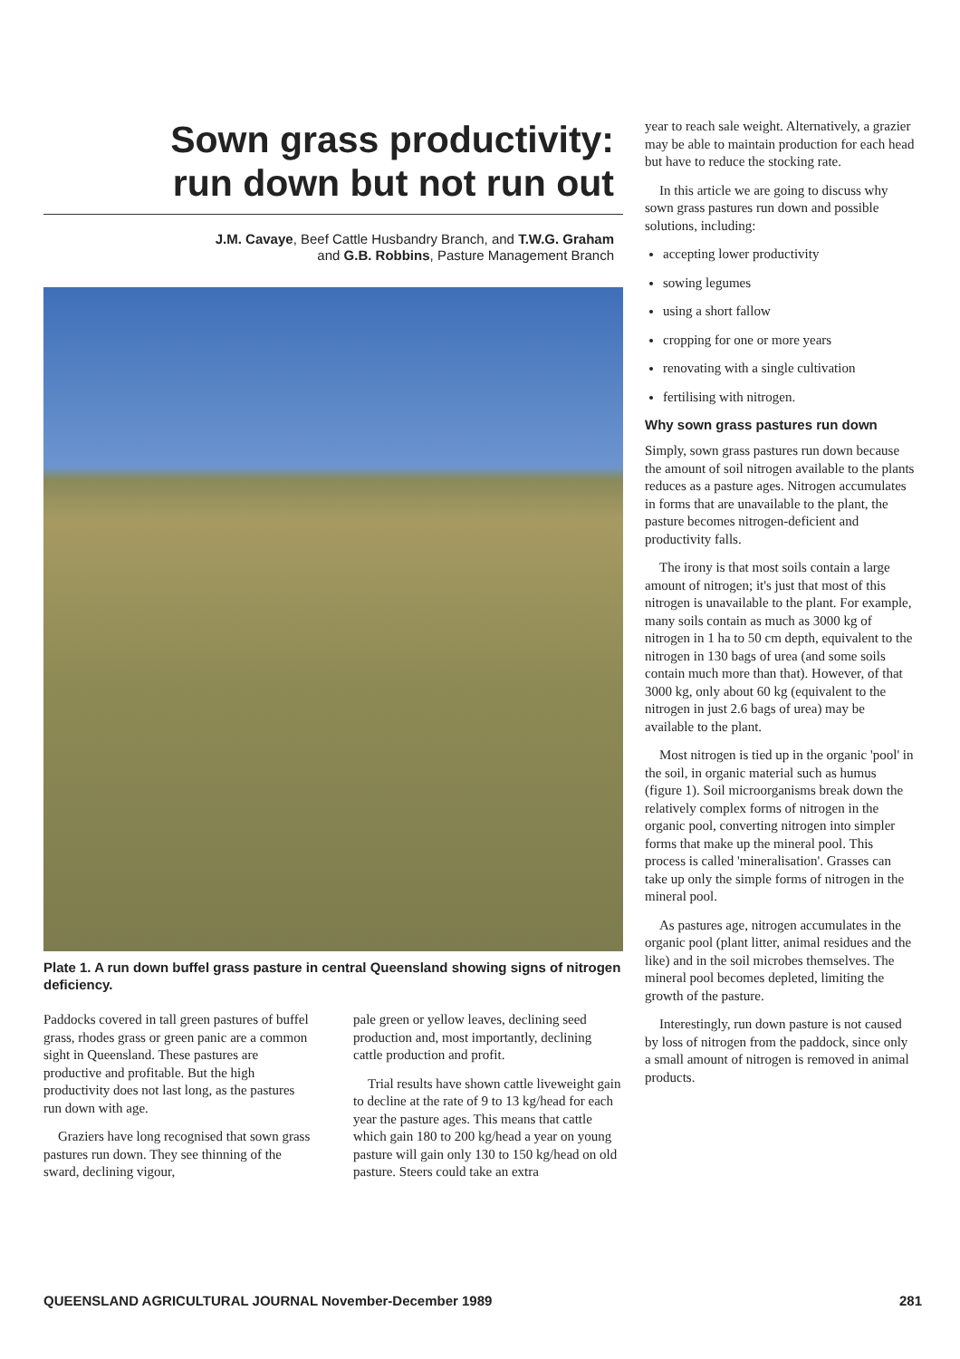Sown grass productivity:
run down but not run out
J.M. Cavaye, Beef Cattle Husbandry Branch, and T.W.G. Graham
and G.B. Robbins, Pasture Management Branch
Plate 1. A run down buffel grass pasture in central Queensland showing signs of nitrogen deficiency.
Paddocks covered in tall green pastures of buffel grass, rhodes grass or green panic are a common sight in Queensland. These pastures are productive and profitable. But the high productivity does not last long, as the pastures run down with age.
Graziers have long recognised that sown grass pastures run down. They see thinning of the sward, declining vigour,
pale green or yellow leaves, declining seed production and, most importantly, declining cattle production and profit.
Trial results have shown cattle liveweight gain to decline at the rate of 9 to 13 kg/head for each year the pasture ages. This means that cattle which gain 180 to 200 kg/head a year on young pasture will gain only 130 to 150 kg/head on old pasture. Steers could take an extra
year to reach sale weight. Alternatively, a grazier may be able to maintain production for each head but have to reduce the stocking rate.
In this article we are going to discuss why sown grass pastures run down and possible solutions, including:
accepting lower productivity
sowing legumes
using a short fallow
cropping for one or more years
renovating with a single cultivation
fertilising with nitrogen.
Why sown grass pastures run down
Simply, sown grass pastures run down because the amount of soil nitrogen available to the plants reduces as a pasture ages. Nitrogen accumulates in forms that are unavailable to the plant, the pasture becomes nitrogen-deficient and productivity falls.
The irony is that most soils contain a large amount of nitrogen; it's just that most of this nitrogen is unavailable to the plant. For example, many soils contain as much as 3000 kg of nitrogen in 1 ha to 50 cm depth, equivalent to the nitrogen in 130 bags of urea (and some soils contain much more than that). However, of that 3000 kg, only about 60 kg (equivalent to the nitrogen in just 2.6 bags of urea) may be available to the plant.
Most nitrogen is tied up in the organic 'pool' in the soil, in organic material such as humus (figure 1). Soil microorganisms break down the relatively complex forms of nitrogen in the organic pool, converting nitrogen into simpler forms that make up the mineral pool. This process is called 'mineralisation'. Grasses can take up only the simple forms of nitrogen in the mineral pool.
As pastures age, nitrogen accumulates in the organic pool (plant litter, animal residues and the like) and in the soil microbes themselves. The mineral pool becomes depleted, limiting the growth of the pasture.
Interestingly, run down pasture is not caused by loss of nitrogen from the paddock, since only a small amount of nitrogen is removed in animal products.
QUEENSLAND AGRICULTURAL JOURNAL November-December 1989 281